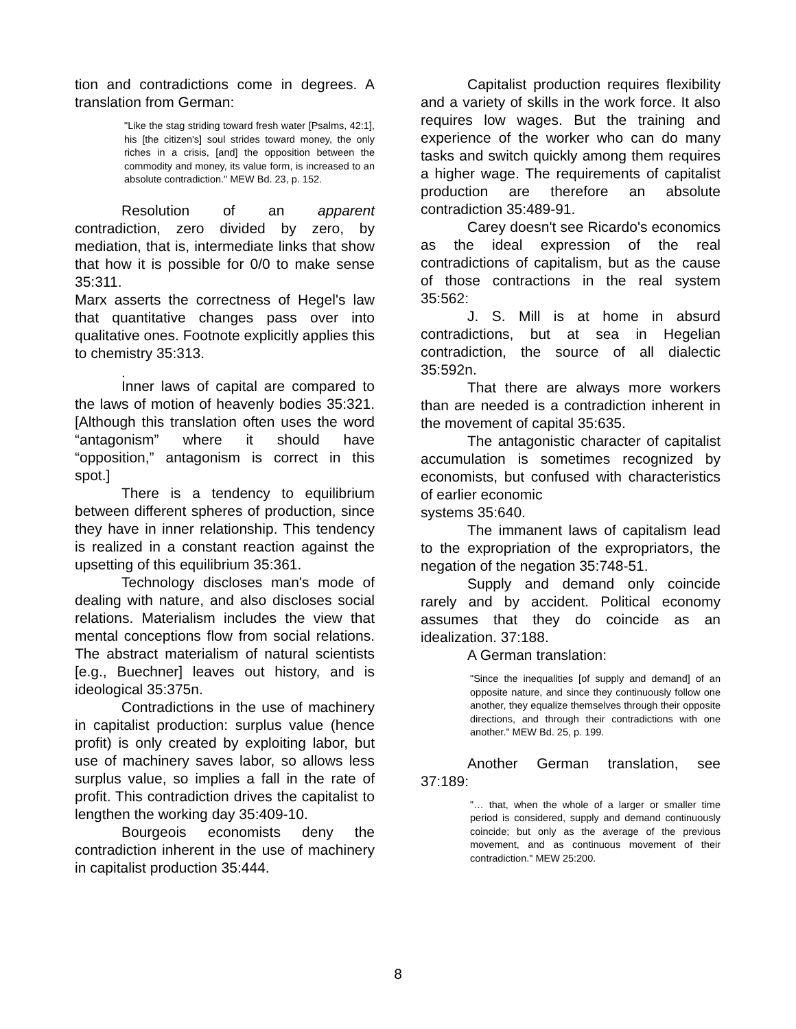tion and contradictions come in degrees. A translation from German:
"Like the stag striding toward fresh water [Psalms, 42:1], his [the citizen's] soul strides toward money, the only riches in a crisis, [and] the opposition between the commodity and money, its value form, is increased to an absolute contradiction." MEW Bd. 23, p. 152.
Resolution of an apparent contradiction, zero divided by zero, by mediation, that is, intermediate links that show that how it is possible for 0/0 to make sense 35:311.
Marx asserts the correctness of Hegel's law that quantitative changes pass over into qualitative ones. Footnote explicitly applies this to chemistry 35:313.
.
Inner laws of capital are compared to the laws of motion of heavenly bodies 35:321. [Although this translation often uses the word “antagonism” where it should have “opposition,” antagonism is correct in this spot.]
There is a tendency to equilibrium between different spheres of production, since they have in inner relationship. This tendency is realized in a constant reaction against the upsetting of this equilibrium 35:361.
Technology discloses man's mode of dealing with nature, and also discloses social relations. Materialism includes the view that mental conceptions flow from social relations. The abstract materialism of natural scientists [e.g., Buechner] leaves out history, and is ideological 35:375n.
Contradictions in the use of machinery in capitalist production: surplus value (hence profit) is only created by exploiting labor, but use of machinery saves labor, so allows less surplus value, so implies a fall in the rate of profit. This contradiction drives the capitalist to lengthen the working day 35:409-10.
Bourgeois economists deny the contradiction inherent in the use of machinery in capitalist production 35:444.
Capitalist production requires flexibility and a variety of skills in the work force. It also requires low wages. But the training and experience of the worker who can do many tasks and switch quickly among them requires a higher wage. The requirements of capitalist production are therefore an absolute contradiction 35:489-91.
Carey doesn't see Ricardo's economics as the ideal expression of the real contradictions of capitalism, but as the cause of those contractions in the real system 35:562:
J. S. Mill is at home in absurd contradictions, but at sea in Hegelian contradiction, the source of all dialectic 35:592n.
That there are always more workers than are needed is a contradiction inherent in the movement of capital 35:635.
The antagonistic character of capitalist accumulation is sometimes recognized by economists, but confused with characteristics of earlier economic
systems 35:640.
The immanent laws of capitalism lead to the expropriation of the expropriators, the negation of the negation 35:748-51.
Supply and demand only coincide rarely and by accident. Political economy assumes that they do coincide as an idealization. 37:188.
A German translation:
"Since the inequalities [of supply and demand] of an opposite nature, and since they continuously follow one another, they equalize themselves through their opposite directions, and through their contradictions with one another." MEW Bd. 25, p. 199.
Another German translation, see 37:189:
"… that, when the whole of a larger or smaller time period is considered, supply and demand continuously coincide; but only as the average of the previous movement, and as continuous movement of their contradiction." MEW 25:200.
8